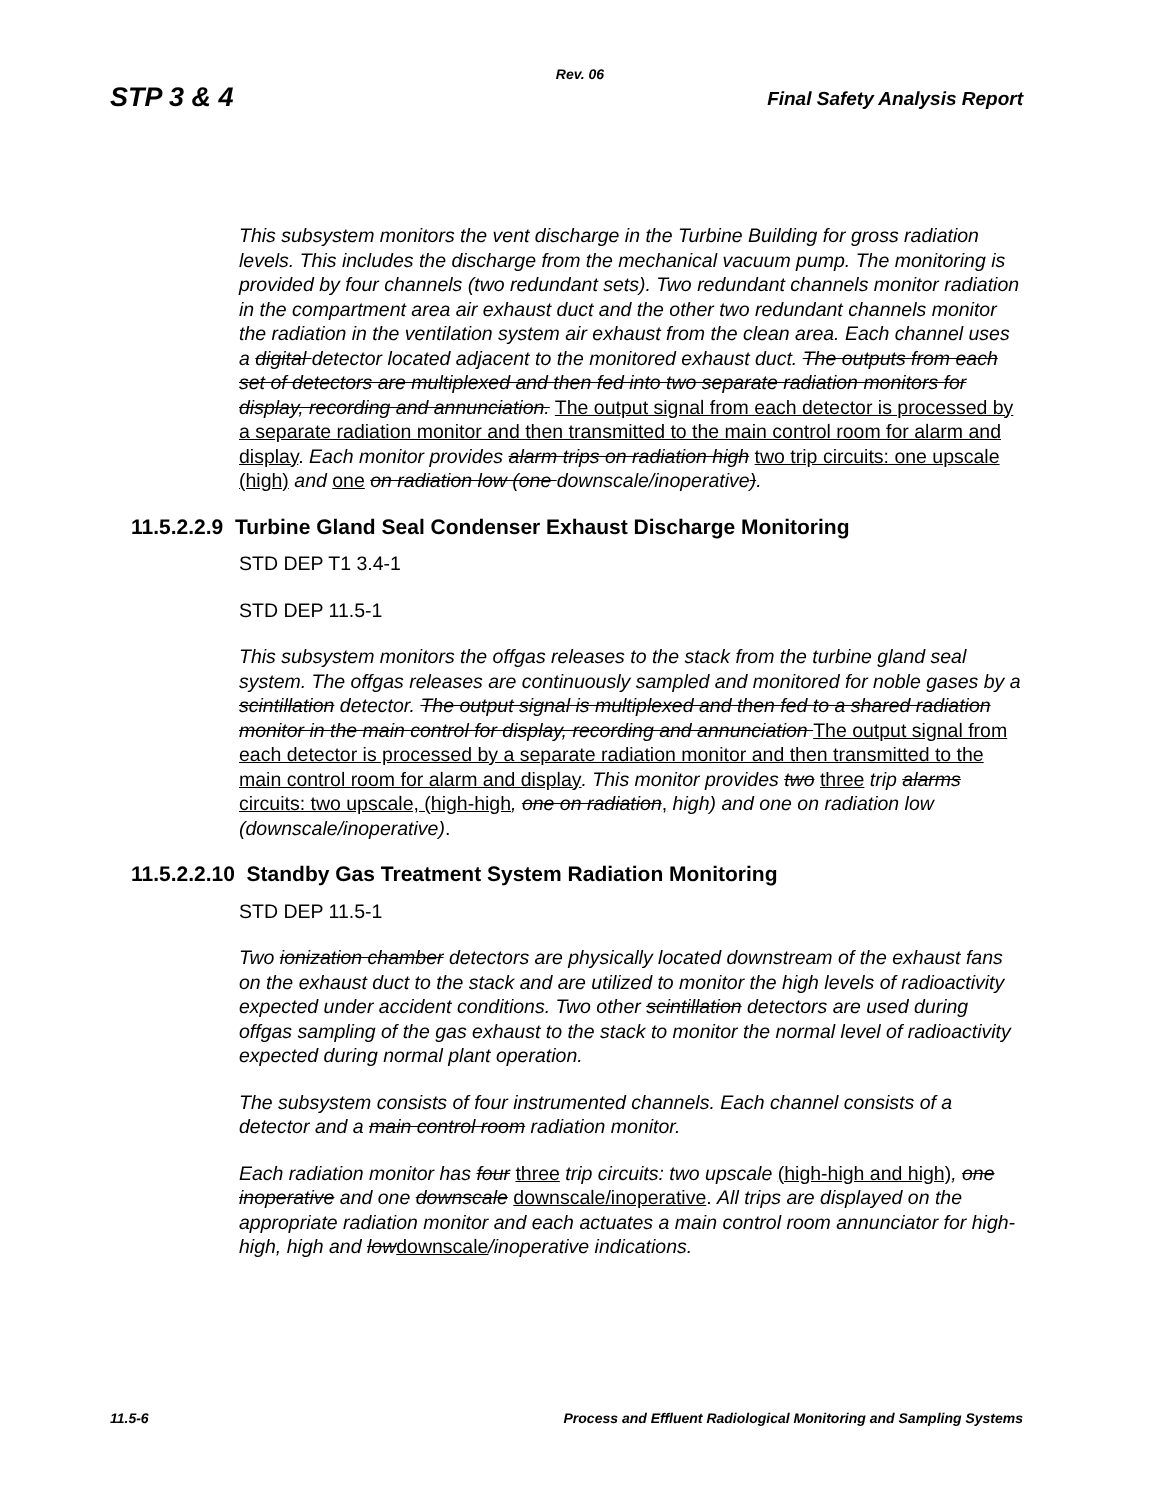Rev. 06
STP 3 & 4 Final Safety Analysis Report
This subsystem monitors the vent discharge in the Turbine Building for gross radiation levels. This includes the discharge from the mechanical vacuum pump. The monitoring is provided by four channels (two redundant sets). Two redundant channels monitor radiation in the compartment area air exhaust duct and the other two redundant channels monitor the radiation in the ventilation system air exhaust from the clean area. Each channel uses a digital detector located adjacent to the monitored exhaust duct. The outputs from each set of detectors are multiplexed and then fed into two separate radiation monitors for display, recording and annunciation. The output signal from each detector is processed by a separate radiation monitor and then transmitted to the main control room for alarm and display. Each monitor provides alarm trips on radiation high two trip circuits: one upscale (high) and one on radiation low (one downscale/inoperative).
11.5.2.2.9 Turbine Gland Seal Condenser Exhaust Discharge Monitoring
STD DEP T1 3.4-1
STD DEP 11.5-1
This subsystem monitors the offgas releases to the stack from the turbine gland seal system. The offgas releases are continuously sampled and monitored for noble gases by a scintillation detector. The output signal is multiplexed and then fed to a shared radiation monitor in the main control for display, recording and annunciation The output signal from each detector is processed by a separate radiation monitor and then transmitted to the main control room for alarm and display. This monitor provides two three trip alarms circuits: two upscale, (high-high, one on radiation, high) and one on radiation low (downscale/inoperative).
11.5.2.2.10 Standby Gas Treatment System Radiation Monitoring
STD DEP 11.5-1
Two ionization chamber detectors are physically located downstream of the exhaust fans on the exhaust duct to the stack and are utilized to monitor the high levels of radioactivity expected under accident conditions. Two other scintillation detectors are used during offgas sampling of the gas exhaust to the stack to monitor the normal level of radioactivity expected during normal plant operation.
The subsystem consists of four instrumented channels. Each channel consists of a detector and a main control room radiation monitor.
Each radiation monitor has four three trip circuits: two upscale (high-high and high), one inoperative and one downscale downscale/inoperative. All trips are displayed on the appropriate radiation monitor and each actuates a main control room annunciator for high-high, high and low downscale/inoperative indications.
11.5-6 Process and Effluent Radiological Monitoring and Sampling Systems